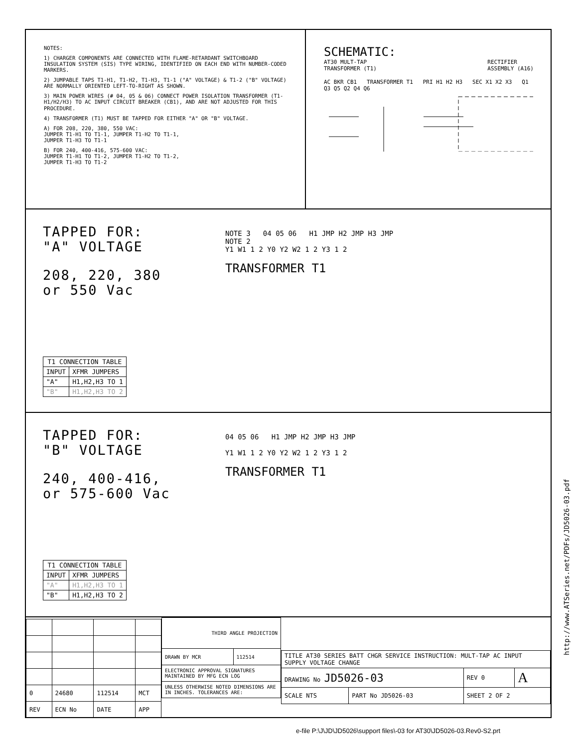NOTES:
1) CHARGER COMPONENTS ARE CONNECTED WITH FLAME-RETARDANT SWITCHBOARD INSULATION SYSTEM (SIS) TYPE WIRING, IDENTIFIED ON EACH END WITH NUMBER-CODED MARKERS.
2) JUMPABLE TAPS T1-H1, T1-H2, T1-H3, T1-1 ("A" VOLTAGE) & T1-2 ("B" VOLTAGE) ARE NORMALLY ORIENTED LEFT-TO-RIGHT AS SHOWN.
3) MAIN POWER WIRES (# 04, 05 & 06) CONNECT POWER ISOLATION TRANSFORMER (T1-H1/H2/H3) TO AC INPUT CIRCUIT BREAKER (CB1), AND ARE NOT ADJUSTED FOR THIS PROCEDURE.
4) TRANSFORMER (T1) MUST BE TAPPED FOR EITHER "A" OR "B" VOLTAGE.
A) FOR 208, 220, 380, 550 VAC:
JUMPER T1-H1 TO T1-1, JUMPER T1-H2 TO T1-1,
JUMPER T1-H3 TO T1-1
B) FOR 240, 400-416, 575-600 VAC:
JUMPER T1-H1 TO T1-2, JUMPER T1-H2 TO T1-2,
JUMPER T1-H3 TO T1-2
SCHEMATIC:
AT30 MULT-TAP
TRANSFORMER (T1) RECTIFIER
ASSEMBLY (A16)
AC BKR CB1 TRANSFORMER T1 PRI H1 H2 H3 SEC X1 X2 X3 Q1 Q3 Q5 Q2 Q4 Q6
TAPPED FOR:
"A" VOLTAGE
208, 220, 380
or 550 Vac
NOTE 3 04 05 06 H1 JMP H2 JMP H3 JMP
NOTE 2
Y1 W1 1 2 Y0 Y2 W2 1 2 Y3 1 2
TRANSFORMER T1
| T1 CONNECTION TABLE | |
| --- | --- |
| INPUT | XFMR JUMPERS |
| "A" | H1,H2,H3 TO 1 |
| "B" | H1,H2,H3 TO 2 |
TAPPED FOR:
"B" VOLTAGE
240, 400-416,
or 575-600 Vac
04 05 06 H1 JMP H2 JMP H3 JMP
Y1 W1 1 2 Y0 Y2 W2 1 2 Y3 1 2
TRANSFORMER T1
| T1 CONNECTION TABLE | |
| --- | --- |
| INPUT | XFMR JUMPERS |
| "A" | H1,H2,H3 TO 1 |
| "B" | H1,H2,H3 TO 2 |
| 0 | 24680 | 112514 | MCT |
| REV | ECN No | DATE | APP |
| THIRD ANGLE PROJECTION | |
| DRAWN BY MCR | 112514 |
| ELECTRONIC APPROVAL SIGNATURES MAINTAINED BY MFG ECN LOG | |
| UNLESS OTHERWISE NOTED DIMENSIONS ARE IN INCHES. TOLERANCES ARE: | |
| TITLE AT30 SERIES BATT CHGR SERVICE INSTRUCTION: MULT-TAP AC INPUT SUPPLY VOLTAGE CHANGE | | | |
| DRAWING No JD5026-03 | | REV 0 | A |
| SCALE NTS | PART No JD5026-03 | SHEET 2 OF 2 | |
http://www.ATSeries.net/PDFs/JD5026-03.pdf
e-file P:\J\JD\JD5026\support files\-03 for AT30\JD5026-03.Rev0-S2.prt